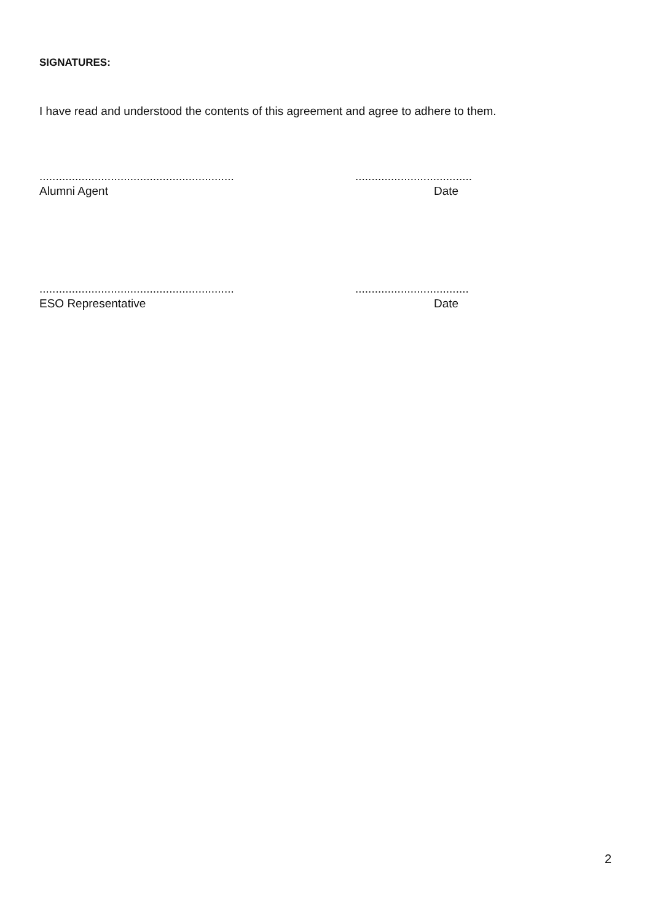SIGNATURES:
I have read and understood the contents of this agreement and agree to adhere to them.
............................................................
....................................
Alumni Agent Date
............................................................
...................................
ESO Representative Date
2